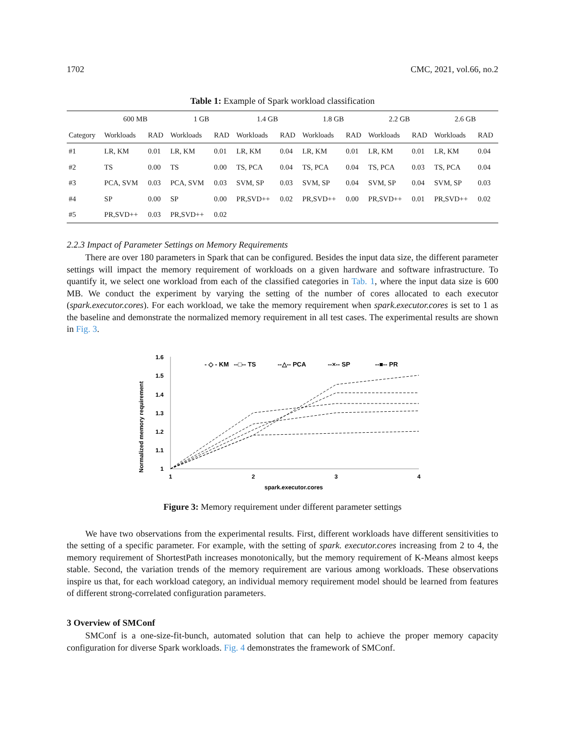1702 CMC, 2021, vol.66, no.2
Table 1: Example of Spark workload classification
| | 600 MB | | 1 GB | | 1.4 GB | | 1.8 GB | | 2.2 GB | | 2.6 GB | |
| --- | --- | --- | --- | --- | --- | --- | --- | --- | --- | --- | --- | --- |
| Category | Workloads | RAD | Workloads | RAD | Workloads | RAD | Workloads | RAD | Workloads | RAD | Workloads | RAD |
| #1 | LR, KM | 0.01 | LR, KM | 0.01 | LR, KM | 0.04 | LR, KM | 0.01 | LR, KM | 0.01 | LR, KM | 0.04 |
| #2 | TS | 0.00 | TS | 0.00 | TS, PCA | 0.04 | TS, PCA | 0.04 | TS, PCA | 0.03 | TS, PCA | 0.04 |
| #3 | PCA, SVM | 0.03 | PCA, SVM | 0.03 | SVM, SP | 0.03 | SVM, SP | 0.04 | SVM, SP | 0.04 | SVM, SP | 0.03 |
| #4 | SP | 0.00 | SP | 0.00 | PR,SVD++ | 0.02 | PR,SVD++ | 0.00 | PR,SVD++ | 0.01 | PR,SVD++ | 0.02 |
| #5 | PR,SVD++ | 0.03 | PR,SVD++ | 0.02 | | | | | | | | |
2.2.3 Impact of Parameter Settings on Memory Requirements
There are over 180 parameters in Spark that can be configured. Besides the input data size, the different parameter settings will impact the memory requirement of workloads on a given hardware and software infrastructure. To quantify it, we select one workload from each of the classified categories in Tab. 1, where the input data size is 600 MB. We conduct the experiment by varying the setting of the number of cores allocated to each executor (spark.executor.cores). For each workload, we take the memory requirement when spark.executor.cores is set to 1 as the baseline and demonstrate the normalized memory requirement in all test cases. The experimental results are shown in Fig. 3.
Normalized memory requirement
1
1.1
1.2
1.3
1.4
1.5
1.6
1
2
3
4
spark.executor.cores
- ◇ - KM
--□-- TS
--△-- PCA
--×-- SP
--■-- PR
Figure 3: Memory requirement under different parameter settings
We have two observations from the experimental results. First, different workloads have different sensitivities to the setting of a specific parameter. For example, with the setting of spark. executor.cores increasing from 2 to 4, the memory requirement of ShortestPath increases monotonically, but the memory requirement of K-Means almost keeps stable. Second, the variation trends of the memory requirement are various among workloads. These observations inspire us that, for each workload category, an individual memory requirement model should be learned from features of different strong-correlated configuration parameters.
3 Overview of SMConf
SMConf is a one-size-fit-bunch, automated solution that can help to achieve the proper memory capacity configuration for diverse Spark workloads. Fig. 4 demonstrates the framework of SMConf.